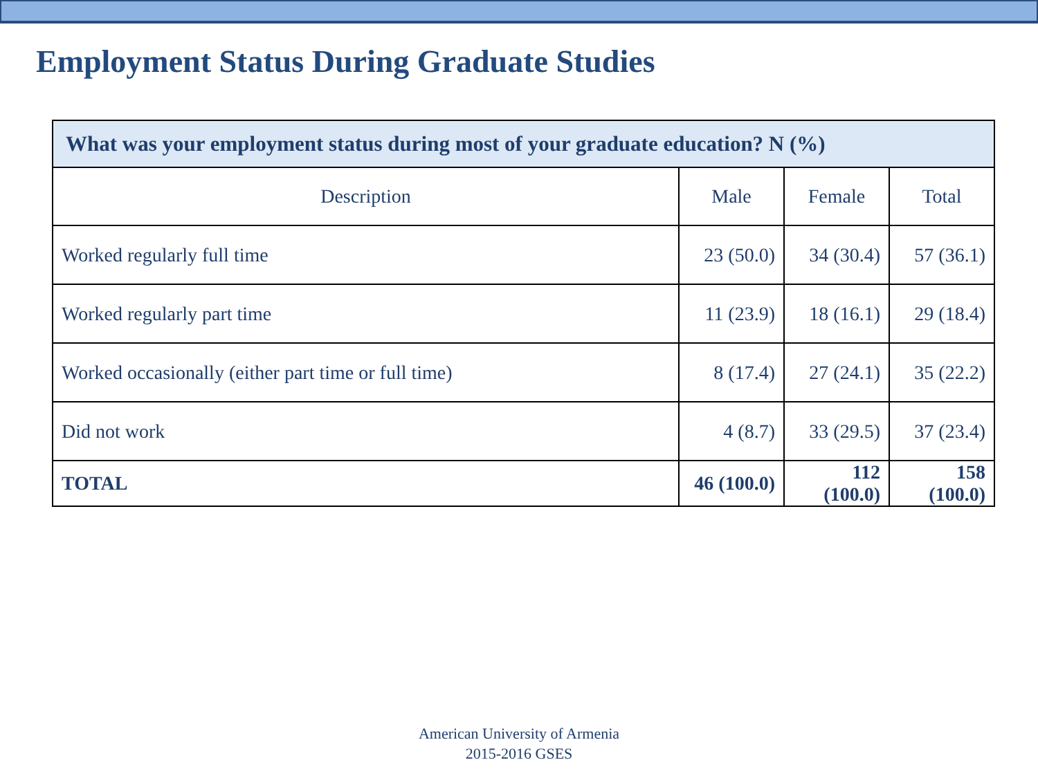Employment Status During Graduate Studies
| What was your employment status during most of your graduate education? N (%) | | | |
| --- | --- | --- | --- |
| Description | Male | Female | Total |
| Worked regularly full time | 23 (50.0) | 34 (30.4) | 57 (36.1) |
| Worked regularly part time | 11 (23.9) | 18 (16.1) | 29 (18.4) |
| Worked occasionally (either part time or full time) | 8 (17.4) | 27 (24.1) | 35 (22.2) |
| Did not work | 4 (8.7) | 33 (29.5) | 37 (23.4) |
| TOTAL | 46 (100.0) | 112 (100.0) | 158 (100.0) |
American University of Armenia
2015-2016 GSES